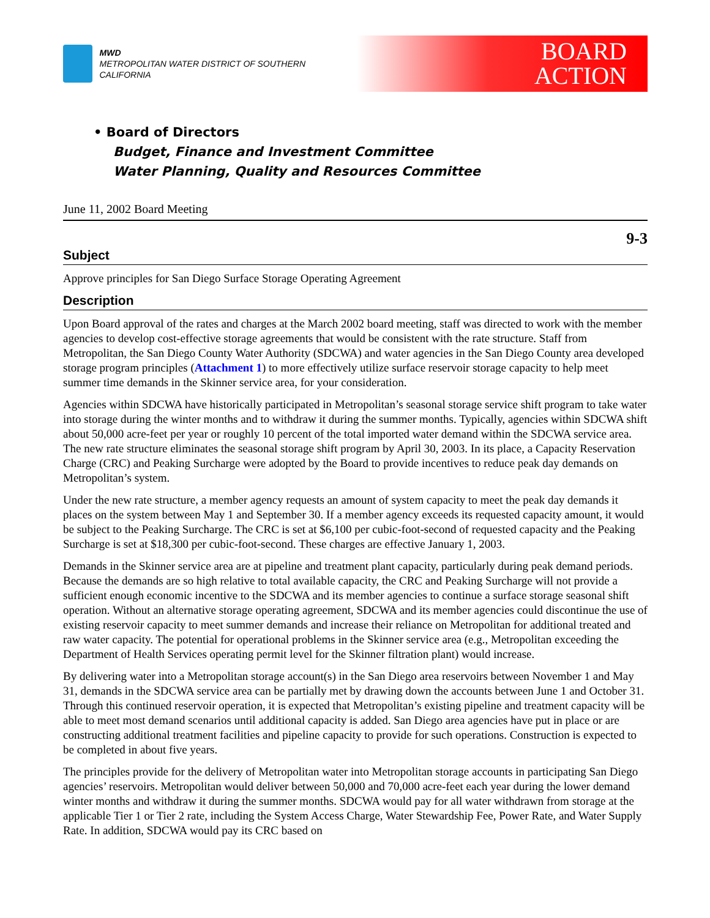MWD
METROPOLITAN WATER DISTRICT OF SOUTHERN CALIFORNIA
BOARD
ACTION
• Board of Directors
Budget, Finance and Investment Committee
Water Planning, Quality and Resources Committee
June 11, 2002 Board Meeting
9-3
Subject
Approve principles for San Diego Surface Storage Operating Agreement
Description
Upon Board approval of the rates and charges at the March 2002 board meeting, staff was directed to work with the member agencies to develop cost-effective storage agreements that would be consistent with the rate structure. Staff from Metropolitan, the San Diego County Water Authority (SDCWA) and water agencies in the San Diego County area developed storage program principles (Attachment 1) to more effectively utilize surface reservoir storage capacity to help meet summer time demands in the Skinner service area, for your consideration.
Agencies within SDCWA have historically participated in Metropolitan’s seasonal storage service shift program to take water into storage during the winter months and to withdraw it during the summer months. Typically, agencies within SDCWA shift about 50,000 acre-feet per year or roughly 10 percent of the total imported water demand within the SDCWA service area. The new rate structure eliminates the seasonal storage shift program by April 30, 2003. In its place, a Capacity Reservation Charge (CRC) and Peaking Surcharge were adopted by the Board to provide incentives to reduce peak day demands on Metropolitan’s system.
Under the new rate structure, a member agency requests an amount of system capacity to meet the peak day demands it places on the system between May 1 and September 30. If a member agency exceeds its requested capacity amount, it would be subject to the Peaking Surcharge. The CRC is set at $6,100 per cubic-foot-second of requested capacity and the Peaking Surcharge is set at $18,300 per cubic-foot-second. These charges are effective January 1, 2003.
Demands in the Skinner service area are at pipeline and treatment plant capacity, particularly during peak demand periods. Because the demands are so high relative to total available capacity, the CRC and Peaking Surcharge will not provide a sufficient enough economic incentive to the SDCWA and its member agencies to continue a surface storage seasonal shift operation. Without an alternative storage operating agreement, SDCWA and its member agencies could discontinue the use of existing reservoir capacity to meet summer demands and increase their reliance on Metropolitan for additional treated and raw water capacity. The potential for operational problems in the Skinner service area (e.g., Metropolitan exceeding the Department of Health Services operating permit level for the Skinner filtration plant) would increase.
By delivering water into a Metropolitan storage account(s) in the San Diego area reservoirs between November 1 and May 31, demands in the SDCWA service area can be partially met by drawing down the accounts between June 1 and October 31. Through this continued reservoir operation, it is expected that Metropolitan’s existing pipeline and treatment capacity will be able to meet most demand scenarios until additional capacity is added. San Diego area agencies have put in place or are constructing additional treatment facilities and pipeline capacity to provide for such operations. Construction is expected to be completed in about five years.
The principles provide for the delivery of Metropolitan water into Metropolitan storage accounts in participating San Diego agencies’ reservoirs. Metropolitan would deliver between 50,000 and 70,000 acre-feet each year during the lower demand winter months and withdraw it during the summer months. SDCWA would pay for all water withdrawn from storage at the applicable Tier 1 or Tier 2 rate, including the System Access Charge, Water Stewardship Fee, Power Rate, and Water Supply Rate. In addition, SDCWA would pay its CRC based on